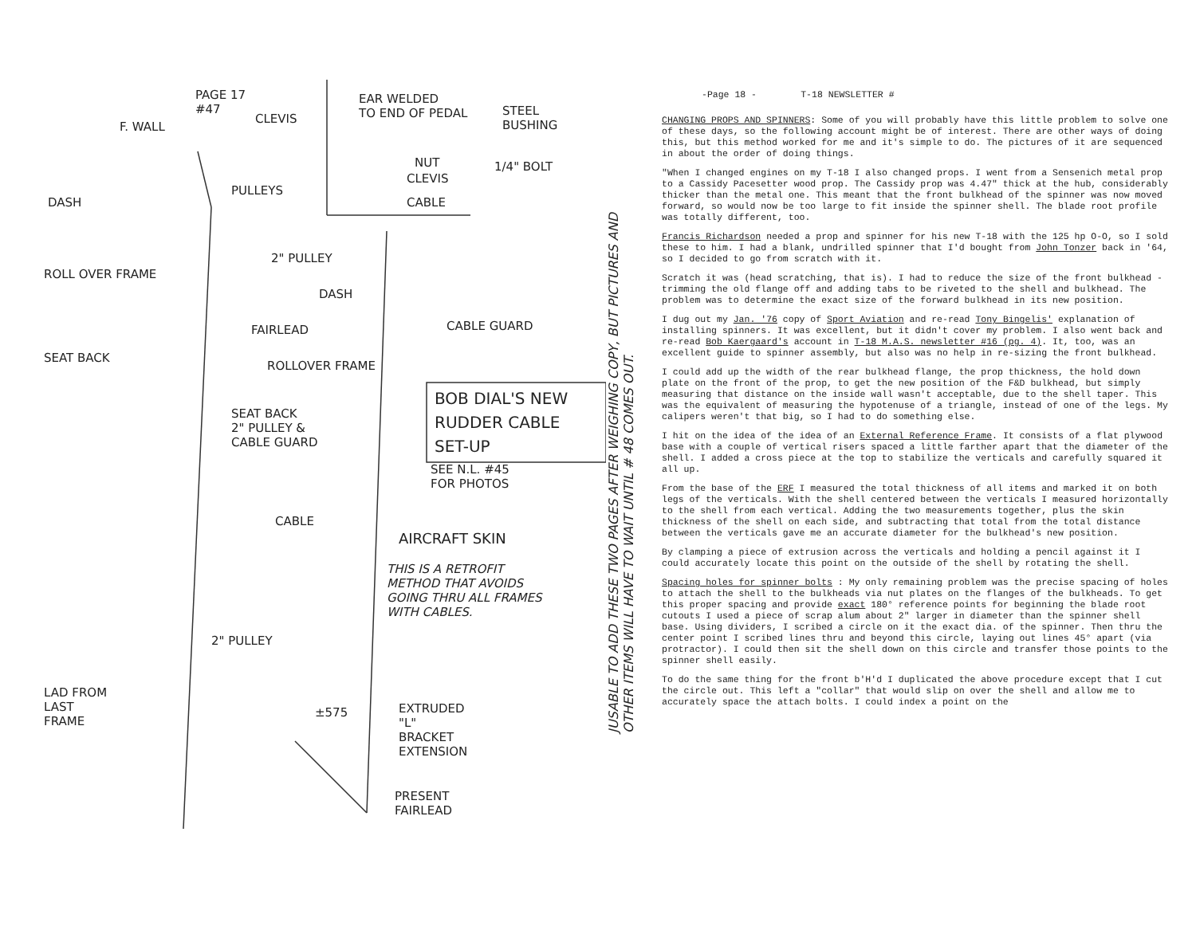PAGE 17
#47
F. WALL
CLEVIS
EAR WELDED
TO END OF PEDAL
STEEL
BUSHING
NUT
CLEVIS
1/4" BOLT
CABLE
DASH
PULLEYS
2" PULLEY
DASH
ROLL OVER FRAME
FAIRLEAD CABLE GUARD
SEAT BACK
ROLLOVER FRAME
BOB DIAL'S NEW
RUDDER CABLE
SET-UP
SEAT BACK
2" PULLEY &
CABLE GUARD
SEE N.L. #45
FOR PHOTOS
CABLE
AIRCRAFT SKIN
THIS IS A RETROFIT
METHOD THAT AVOIDS
GOING THRU ALL FRAMES
WITH CABLES.
2" PULLEY
LAD FROM
LAST
FRAME
±575
EXTRUDED
"L"
BRACKET
EXTENSION
PRESENT
FAIRLEAD
JUSABLE TO ADD THESE TWO PAGES AFTER WEIGHING COPY, BUT PICTURES AND OTHER ITEMS WILL HAVE TO WAIT UNTIL # 48 COMES OUT.
-Page 18 - T-18 NEWSLETTER #
CHANGING PROPS AND SPINNERS: Some of you will probably have this little problem to solve one of these days, so the following account might be of interest. There are other ways of doing this, but this method worked for me and it's simple to do. The pictures of it are sequenced in about the order of doing things.
"When I changed engines on my T-18 I also changed props. I went from a Sensenich metal prop to a Cassidy Pacesetter wood prop. The Cassidy prop was 4.47" thick at the hub, considerably thicker than the metal one. This meant that the front bulkhead of the spinner was now moved forward, so would now be too large to fit inside the spinner shell. The blade root profile was totally different, too.
Francis Richardson needed a prop and spinner for his new T-18 with the 125 hp O-O, so I sold these to him. I had a blank, undrilled spinner that I'd bought from John Tonzer back in '64, so I decided to go from scratch with it.
Scratch it was (head scratching, that is). I had to reduce the size of the front bulkhead - trimming the old flange off and adding tabs to be riveted to the shell and bulkhead. The problem was to determine the exact size of the forward bulkhead in its new position.
I dug out my Jan. '76 copy of Sport Aviation and re-read Tony Bingelis' explanation of installing spinners. It was excellent, but it didn't cover my problem. I also went back and re-read Bob Kaergaard's account in T-18 M.A.S. newsletter #16 (pg. 4). It, too, was an excellent guide to spinner assembly, but also was no help in re-sizing the front bulkhead.
I could add up the width of the rear bulkhead flange, the prop thickness, the hold down plate on the front of the prop, to get the new position of the F&D bulkhead, but simply measuring that distance on the inside wall wasn't acceptable, due to the shell taper. This was the equivalent of measuring the hypotenuse of a triangle, instead of one of the legs. My calipers weren't that big, so I had to do something else.
I hit on the idea of the idea of an External Reference Frame. It consists of a flat plywood base with a couple of vertical risers spaced a little farther apart that the diameter of the shell. I added a cross piece at the top to stabilize the verticals and carefully squared it all up.
From the base of the ERF I measured the total thickness of all items and marked it on both legs of the verticals. With the shell centered between the verticals I measured horizontally to the shell from each vertical. Adding the two measurements together, plus the skin thickness of the shell on each side, and subtracting that total from the total distance between the verticals gave me an accurate diameter for the bulkhead's new position.
By clamping a piece of extrusion across the verticals and holding a pencil against it I could accurately locate this point on the outside of the shell by rotating the shell.
Spacing holes for spinner bolts : My only remaining problem was the precise spacing of holes to attach the shell to the bulkheads via nut plates on the flanges of the bulkheads. To get this proper spacing and provide exact 180° reference points for beginning the blade root cutouts I used a piece of scrap alum about 2" larger in diameter than the spinner shell base. Using dividers, I scribed a circle on it the exact dia. of the spinner. Then thru the center point I scribed lines thru and beyond this circle, laying out lines 45° apart (via protractor). I could then sit the shell down on this circle and transfer those points to the spinner shell easily.
To do the same thing for the front b'H'd I duplicated the above procedure except that I cut the circle out. This left a "collar" that would slip on over the shell and allow me to accurately space the attach bolts. I could index a point on the